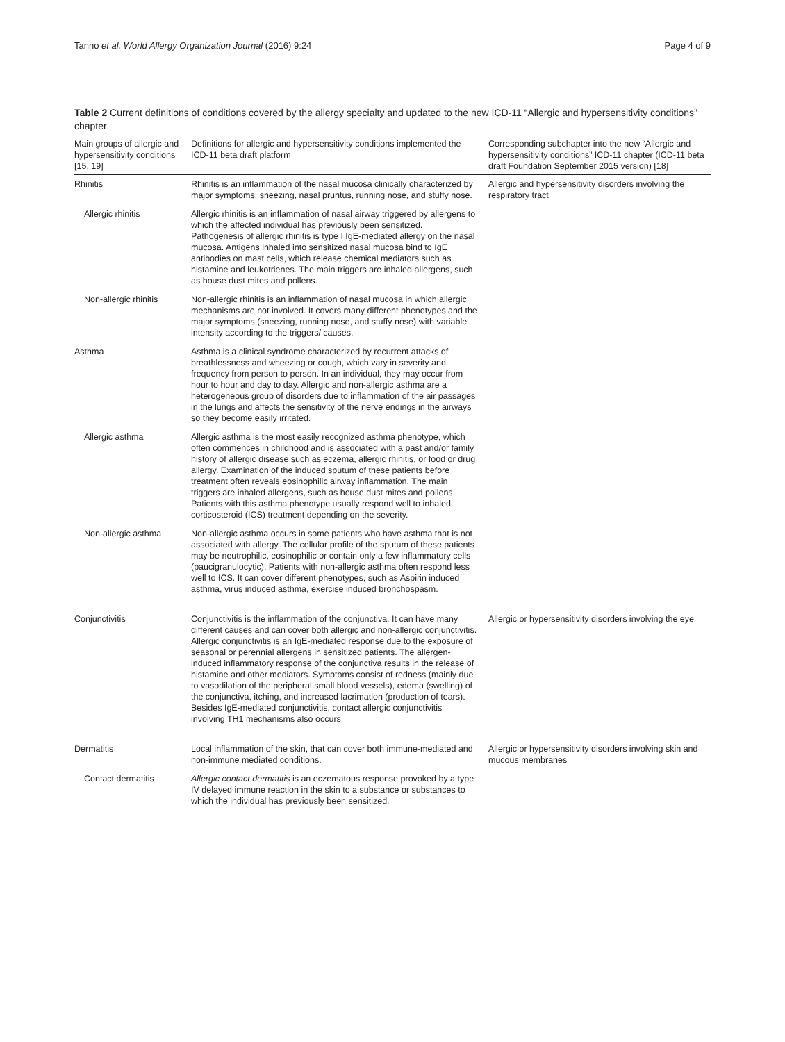Tanno et al. World Allergy Organization Journal (2016) 9:24 Page 4 of 9
Table 2 Current definitions of conditions covered by the allergy specialty and updated to the new ICD-11 “Allergic and hypersensitivity conditions” chapter
| Main groups of allergic and hypersensitivity conditions [15, 19] | Definitions for allergic and hypersensitivity conditions implemented the ICD-11 beta draft platform | Corresponding subchapter into the new “Allergic and hypersensitivity conditions” ICD-11 chapter (ICD-11 beta draft Foundation September 2015 version) [18] |
| --- | --- | --- |
| Rhinitis | Rhinitis is an inflammation of the nasal mucosa clinically characterized by major symptoms: sneezing, nasal pruritus, running nose, and stuffy nose. | Allergic and hypersensitivity disorders involving the respiratory tract |
| Allergic rhinitis | Allergic rhinitis is an inflammation of nasal airway triggered by allergens to which the affected individual has previously been sensitized. Pathogenesis of allergic rhinitis is type I IgE-mediated allergy on the nasal mucosa. Antigens inhaled into sensitized nasal mucosa bind to IgE antibodies on mast cells, which release chemical mediators such as histamine and leukotrienes. The main triggers are inhaled allergens, such as house dust mites and pollens. | |
| Non-allergic rhinitis | Non-allergic rhinitis is an inflammation of nasal mucosa in which allergic mechanisms are not involved. It covers many different phenotypes and the major symptoms (sneezing, running nose, and stuffy nose) with variable intensity according to the triggers/ causes. | |
| Asthma | Asthma is a clinical syndrome characterized by recurrent attacks of breathlessness and wheezing or cough, which vary in severity and frequency from person to person. In an individual, they may occur from hour to hour and day to day. Allergic and non-allergic asthma are a heterogeneous group of disorders due to inflammation of the air passages in the lungs and affects the sensitivity of the nerve endings in the airways so they become easily irritated. | |
| Allergic asthma | Allergic asthma is the most easily recognized asthma phenotype, which often commences in childhood and is associated with a past and/or family history of allergic disease such as eczema, allergic rhinitis, or food or drug allergy. Examination of the induced sputum of these patients before treatment often reveals eosinophilic airway inflammation. The main triggers are inhaled allergens, such as house dust mites and pollens. Patients with this asthma phenotype usually respond well to inhaled corticosteroid (ICS) treatment depending on the severity. | |
| Non-allergic asthma | Non-allergic asthma occurs in some patients who have asthma that is not associated with allergy. The cellular profile of the sputum of these patients may be neutrophilic, eosinophilic or contain only a few inflammatory cells (paucigranulocytic). Patients with non-allergic asthma often respond less well to ICS. It can cover different phenotypes, such as Aspirin induced asthma, virus induced asthma, exercise induced bronchospasm. | |
| Conjunctivitis | Conjunctivitis is the inflammation of the conjunctiva. It can have many different causes and can cover both allergic and non-allergic conjunctivitis. Allergic conjunctivitis is an IgE-mediated response due to the exposure of seasonal or perennial allergens in sensitized patients. The allergen-induced inflammatory response of the conjunctiva results in the release of histamine and other mediators. Symptoms consist of redness (mainly due to vasodilation of the peripheral small blood vessels), edema (swelling) of the conjunctiva, itching, and increased lacrimation (production of tears). Besides IgE-mediated conjunctivitis, contact allergic conjunctivitis involving TH1 mechanisms also occurs. | Allergic or hypersensitivity disorders involving the eye |
| Dermatitis | Local inflammation of the skin, that can cover both immune-mediated and non-immune mediated conditions. | Allergic or hypersensitivity disorders involving skin and mucous membranes |
| Contact dermatitis | Allergic contact dermatitis is an eczematous response provoked by a type IV delayed immune reaction in the skin to a substance or substances to which the individual has previously been sensitized. | |